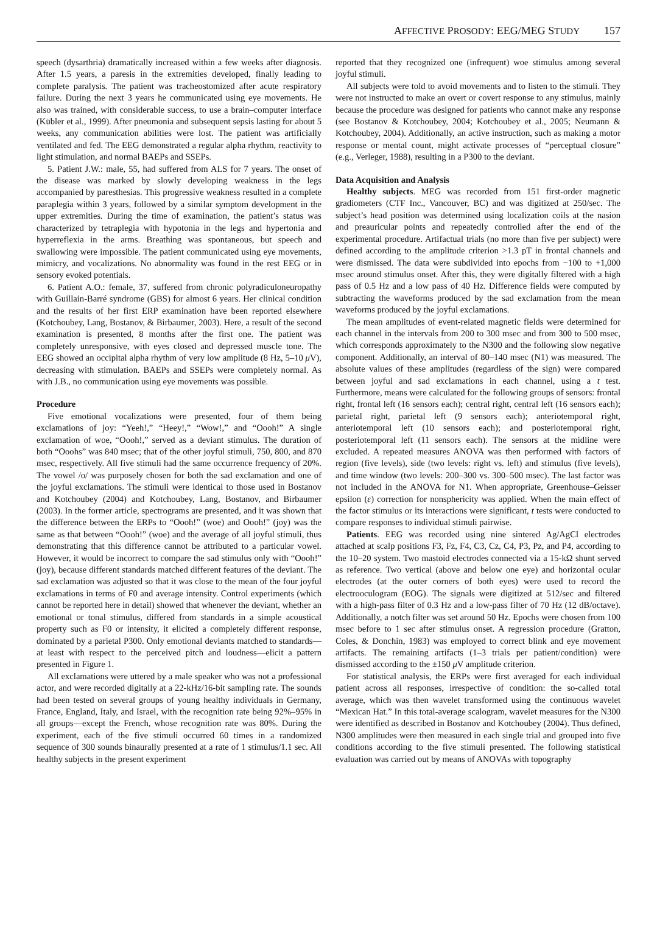AFFECTIVE PROSODY: EEG/MEG STUDY 157
speech (dysarthria) dramatically increased within a few weeks after diagnosis. After 1.5 years, a paresis in the extremities developed, finally leading to complete paralysis. The patient was tracheostomized after acute respiratory failure. During the next 3 years he communicated using eye movements. He also was trained, with considerable success, to use a brain–computer interface (Kübler et al., 1999). After pneumonia and subsequent sepsis lasting for about 5 weeks, any communication abilities were lost. The patient was artificially ventilated and fed. The EEG demonstrated a regular alpha rhythm, reactivity to light stimulation, and normal BAEPs and SSEPs.
5. Patient J.W.: male, 55, had suffered from ALS for 7 years. The onset of the disease was marked by slowly developing weakness in the legs accompanied by paresthesias. This progressive weakness resulted in a complete paraplegia within 3 years, followed by a similar symptom development in the upper extremities. During the time of examination, the patient’s status was characterized by tetraplegia with hypotonia in the legs and hypertonia and hyperreflexia in the arms. Breathing was spontaneous, but speech and swallowing were impossible. The patient communicated using eye movements, mimicry, and vocalizations. No abnormality was found in the rest EEG or in sensory evoked potentials.
6. Patient A.O.: female, 37, suffered from chronic polyradiculoneuropathy with Guillain-Barré syndrome (GBS) for almost 6 years. Her clinical condition and the results of her first ERP examination have been reported elsewhere (Kotchoubey, Lang, Bostanov, & Birbaumer, 2003). Here, a result of the second examination is presented, 8 months after the first one. The patient was completely unresponsive, with eyes closed and depressed muscle tone. The EEG showed an occipital alpha rhythm of very low amplitude (8 Hz, 5–10 μ V), decreasing with stimulation. BAEPs and SSEPs were completely normal. As with J.B., no communication using eye movements was possible.
Procedure
Five emotional vocalizations were presented, four of them being exclamations of joy: “Yeeh!,” “Heey!,” “Wow!,” and “Oooh!” A single exclamation of woe, “Oooh!,” served as a deviant stimulus. The duration of both “Ooohs” was 840 msec; that of the other joyful stimuli, 750, 800, and 870 msec, respectively. All five stimuli had the same occurrence frequency of 20%. The vowel /o/ was purposely chosen for both the sad exclamation and one of the joyful exclamations. The stimuli were identical to those used in Bostanov and Kotchoubey (2004) and Kotchoubey, Lang, Bostanov, and Birbaumer (2003). In the former article, spectrograms are presented, and it was shown that the difference between the ERPs to “Oooh!” (woe) and Oooh!” (joy) was the same as that between “Oooh!” (woe) and the average of all joyful stimuli, thus demonstrating that this difference cannot be attributed to a particular vowel. However, it would be incorrect to compare the sad stimulus only with “Oooh!” (joy), because different standards matched different features of the deviant. The sad exclamation was adjusted so that it was close to the mean of the four joyful exclamations in terms of F0 and average intensity. Control experiments (which cannot be reported here in detail) showed that whenever the deviant, whether an emotional or tonal stimulus, differed from standards in a simple acoustical property such as F0 or intensity, it elicited a completely different response, dominated by a parietal P300. Only emotional deviants matched to standards—at least with respect to the perceived pitch and loudness—elicit a pattern presented in Figure 1.
All exclamations were uttered by a male speaker who was not a professional actor, and were recorded digitally at a 22-kHz/16-bit sampling rate. The sounds had been tested on several groups of young healthy individuals in Germany, France, England, Italy, and Israel, with the recognition rate being 92%–95% in all groups—except the French, whose recognition rate was 80%. During the experiment, each of the five stimuli occurred 60 times in a randomized sequence of 300 sounds binaurally presented at a rate of 1 stimulus/1.1 sec. All healthy subjects in the present experiment
reported that they recognized one (infrequent) woe stimulus among several joyful stimuli.
All subjects were told to avoid movements and to listen to the stimuli. They were not instructed to make an overt or covert response to any stimulus, mainly because the procedure was designed for patients who cannot make any response (see Bostanov & Kotchoubey, 2004; Kotchoubey et al., 2005; Neumann & Kotchoubey, 2004). Additionally, an active instruction, such as making a motor response or mental count, might activate processes of “perceptual closure” (e.g., Verleger, 1988), resulting in a P300 to the deviant.
Data Acquisition and Analysis
Healthy subjects. MEG was recorded from 151 first-order magnetic gradiometers (CTF Inc., Vancouver, BC) and was digitized at 250/sec. The subject’s head position was determined using localization coils at the nasion and preauricular points and repeatedly controlled after the end of the experimental procedure. Artifactual trials (no more than five per subject) were defined according to the amplitude criterion >1.3 pT in frontal channels and were dismissed. The data were subdivided into epochs from −100 to +1,000 msec around stimulus onset. After this, they were digitally filtered with a high pass of 0.5 Hz and a low pass of 40 Hz. Difference fields were computed by subtracting the waveforms produced by the sad exclamation from the mean waveforms produced by the joyful exclamations.
The mean amplitudes of event-related magnetic fields were determined for each channel in the intervals from 200 to 300 msec and from 300 to 500 msec, which corresponds approximately to the N300 and the following slow negative component. Additionally, an interval of 80–140 msec (N1) was measured. The absolute values of these amplitudes (regardless of the sign) were compared between joyful and sad exclamations in each channel, using a t test. Furthermore, means were calculated for the following groups of sensors: frontal right, frontal left (16 sensors each); central right, central left (16 sensors each); parietal right, parietal left (9 sensors each); anteriotemporal right, anteriotemporal left (10 sensors each); and posteriotemporal right, posteriotemporal left (11 sensors each). The sensors at the midline were excluded. A repeated measures ANOVA was then performed with factors of region (five levels), side (two levels: right vs. left) and stimulus (five levels), and time window (two levels: 200–300 vs. 300–500 msec). The last factor was not included in the ANOVA for N1. When appropriate, Greenhouse–Geisser epsilon (ε) correction for nonsphericity was applied. When the main effect of the factor stimulus or its interactions were significant, t tests were conducted to compare responses to individual stimuli pairwise.
Patients. EEG was recorded using nine sintered Ag/AgCl electrodes attached at scalp positions F3, Fz, F4, C3, Cz, C4, P3, Pz, and P4, according to the 10–20 system. Two mastoid electrodes connected via a 15-kΩ shunt served as reference. Two vertical (above and below one eye) and horizontal ocular electrodes (at the outer corners of both eyes) were used to record the electrooculogram (EOG). The signals were digitized at 512/sec and filtered with a high-pass filter of 0.3 Hz and a low-pass filter of 70 Hz (12 dB/octave). Additionally, a notch filter was set around 50 Hz. Epochs were chosen from 100 msec before to 1 sec after stimulus onset. A regression procedure (Gratton, Coles, & Donchin, 1983) was employed to correct blink and eye movement artifacts. The remaining artifacts (1–3 trials per patient/condition) were dismissed according to the ±150 μ V amplitude criterion.
For statistical analysis, the ERPs were first averaged for each individual patient across all responses, irrespective of condition: the so-called total average, which was then wavelet transformed using the continuous wavelet “Mexican Hat.” In this total-average scalogram, wavelet measures for the N300 were identified as described in Bostanov and Kotchoubey (2004). Thus defined, N300 amplitudes were then measured in each single trial and grouped into five conditions according to the five stimuli presented. The following statistical evaluation was carried out by means of ANOVAs with topography